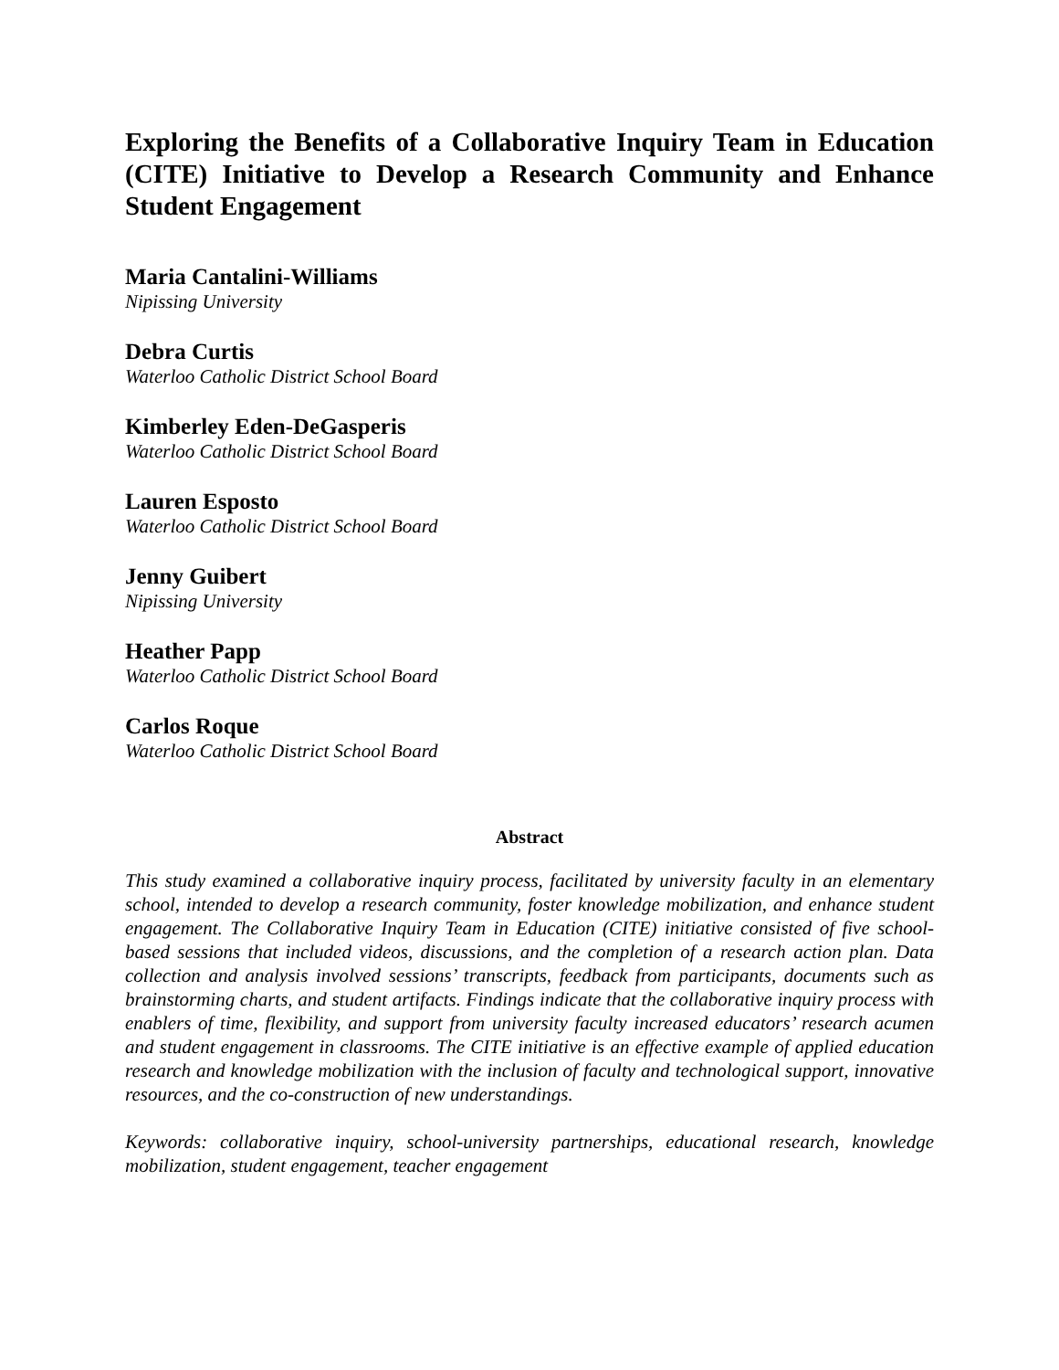Exploring the Benefits of a Collaborative Inquiry Team in Education (CITE) Initiative to Develop a Research Community and Enhance Student Engagement
Maria Cantalini-Williams
Nipissing University
Debra Curtis
Waterloo Catholic District School Board
Kimberley Eden-DeGasperis
Waterloo Catholic District School Board
Lauren Esposto
Waterloo Catholic District School Board
Jenny Guibert
Nipissing University
Heather Papp
Waterloo Catholic District School Board
Carlos Roque
Waterloo Catholic District School Board
Abstract
This study examined a collaborative inquiry process, facilitated by university faculty in an elementary school, intended to develop a research community, foster knowledge mobilization, and enhance student engagement. The Collaborative Inquiry Team in Education (CITE) initiative consisted of five school-based sessions that included videos, discussions, and the completion of a research action plan. Data collection and analysis involved sessions’ transcripts, feedback from participants, documents such as brainstorming charts, and student artifacts. Findings indicate that the collaborative inquiry process with enablers of time, flexibility, and support from university faculty increased educators’ research acumen and student engagement in classrooms. The CITE initiative is an effective example of applied education research and knowledge mobilization with the inclusion of faculty and technological support, innovative resources, and the co-construction of new understandings.
Keywords: collaborative inquiry, school-university partnerships, educational research, knowledge mobilization, student engagement, teacher engagement